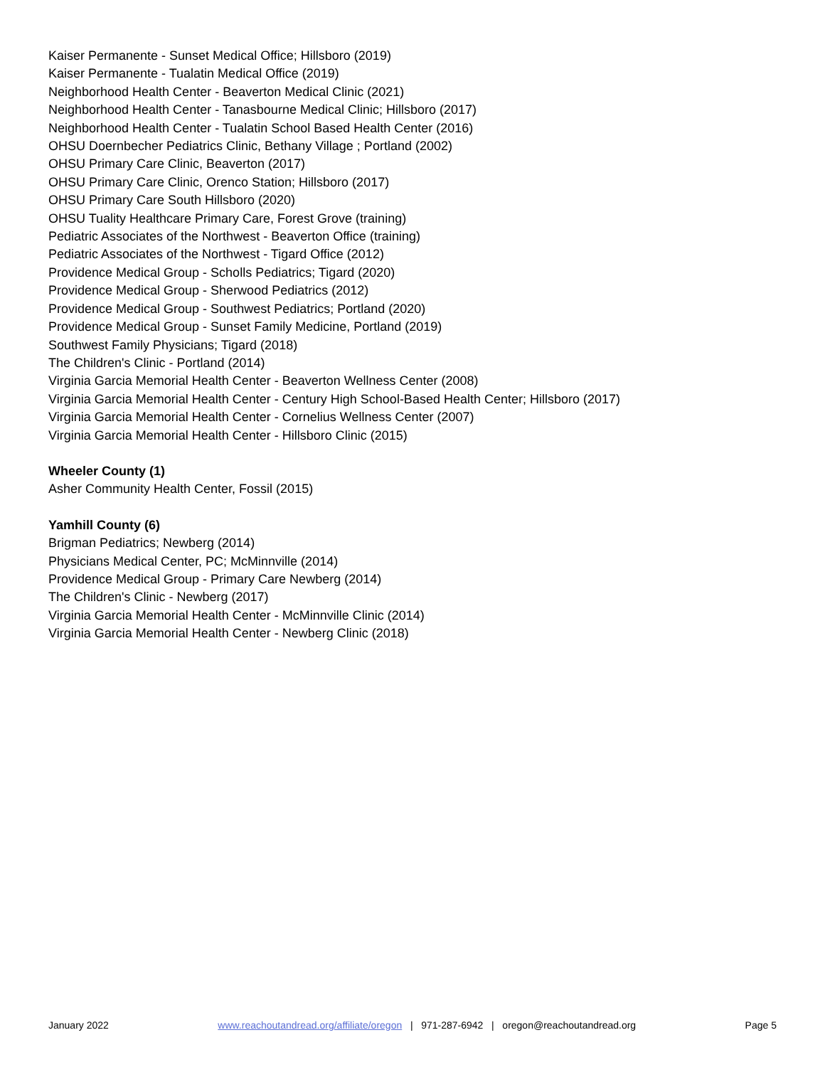Kaiser Permanente - Sunset Medical Office; Hillsboro (2019)
Kaiser Permanente - Tualatin Medical Office (2019)
Neighborhood Health Center - Beaverton Medical Clinic (2021)
Neighborhood Health Center - Tanasbourne Medical Clinic; Hillsboro (2017)
Neighborhood Health Center - Tualatin School Based Health Center (2016)
OHSU Doernbecher Pediatrics Clinic, Bethany Village ; Portland (2002)
OHSU Primary Care Clinic, Beaverton (2017)
OHSU Primary Care Clinic, Orenco Station; Hillsboro (2017)
OHSU Primary Care South Hillsboro (2020)
OHSU Tuality Healthcare Primary Care, Forest Grove (training)
Pediatric Associates of the Northwest - Beaverton Office (training)
Pediatric Associates of the Northwest - Tigard Office (2012)
Providence Medical Group - Scholls Pediatrics; Tigard (2020)
Providence Medical Group - Sherwood Pediatrics (2012)
Providence Medical Group - Southwest Pediatrics; Portland (2020)
Providence Medical Group - Sunset Family Medicine, Portland (2019)
Southwest Family Physicians; Tigard (2018)
The Children's Clinic - Portland (2014)
Virginia Garcia Memorial Health Center - Beaverton Wellness Center (2008)
Virginia Garcia Memorial Health Center - Century High School-Based Health Center; Hillsboro (2017)
Virginia Garcia Memorial Health Center - Cornelius Wellness Center (2007)
Virginia Garcia Memorial Health Center - Hillsboro Clinic (2015)
Wheeler County (1)
Asher Community Health Center, Fossil (2015)
Yamhill County (6)
Brigman Pediatrics; Newberg (2014)
Physicians Medical Center, PC; McMinnville (2014)
Providence Medical Group - Primary Care Newberg (2014)
The Children's Clinic - Newberg (2017)
Virginia Garcia Memorial Health Center - McMinnville Clinic (2014)
Virginia Garcia Memorial Health Center - Newberg Clinic (2018)
January 2022 www.reachoutandread.org/affiliate/oregon | 971-287-6942 | oregon@reachoutandread.org Page 5